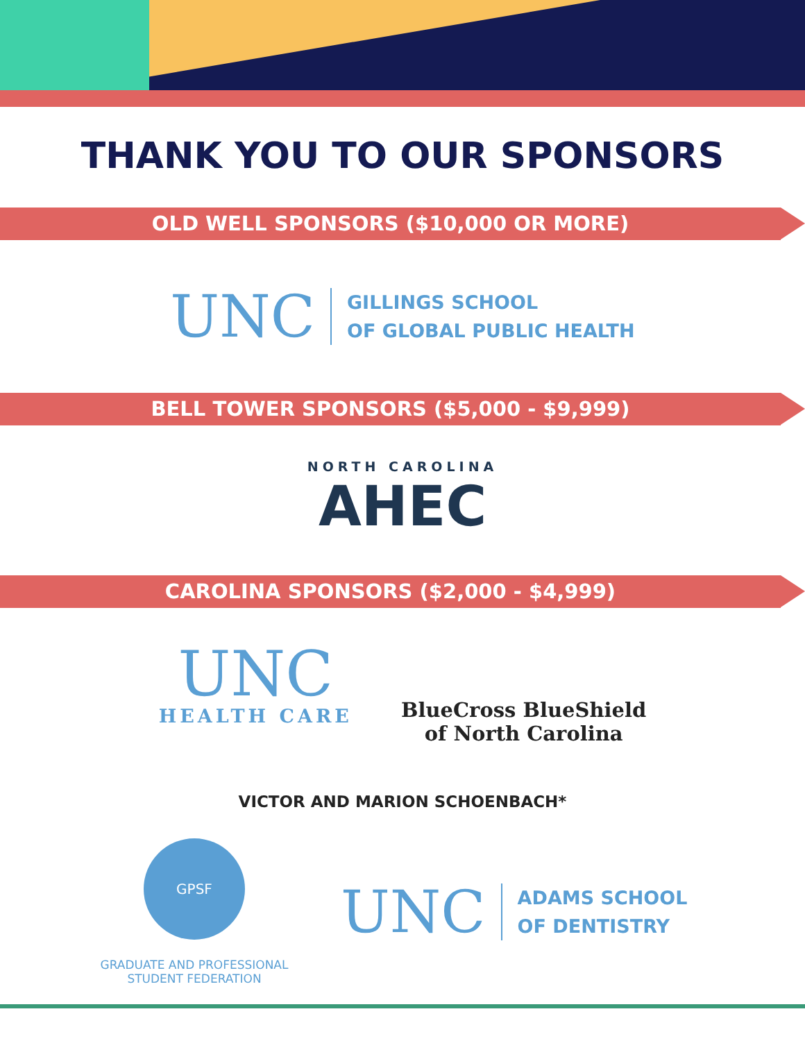THANK YOU TO OUR SPONSORS
OLD WELL SPONSORS ($10,000 OR MORE)
UNC
GILLINGS SCHOOL
OF GLOBAL PUBLIC HEALTH
BELL TOWER SPONSORS ($5,000 - $9,999)
NORTH CAROLINA
AHEC
CAROLINA SPONSORS ($2,000 - $4,999)
UNC
HEALTH CARE
BlueCross BlueShield
of North Carolina
VICTOR AND MARION SCHOENBACH*
GPSF
GRADUATE AND PROFESSIONAL
STUDENT FEDERATION
UNC
ADAMS SCHOOL
OF DENTISTRY